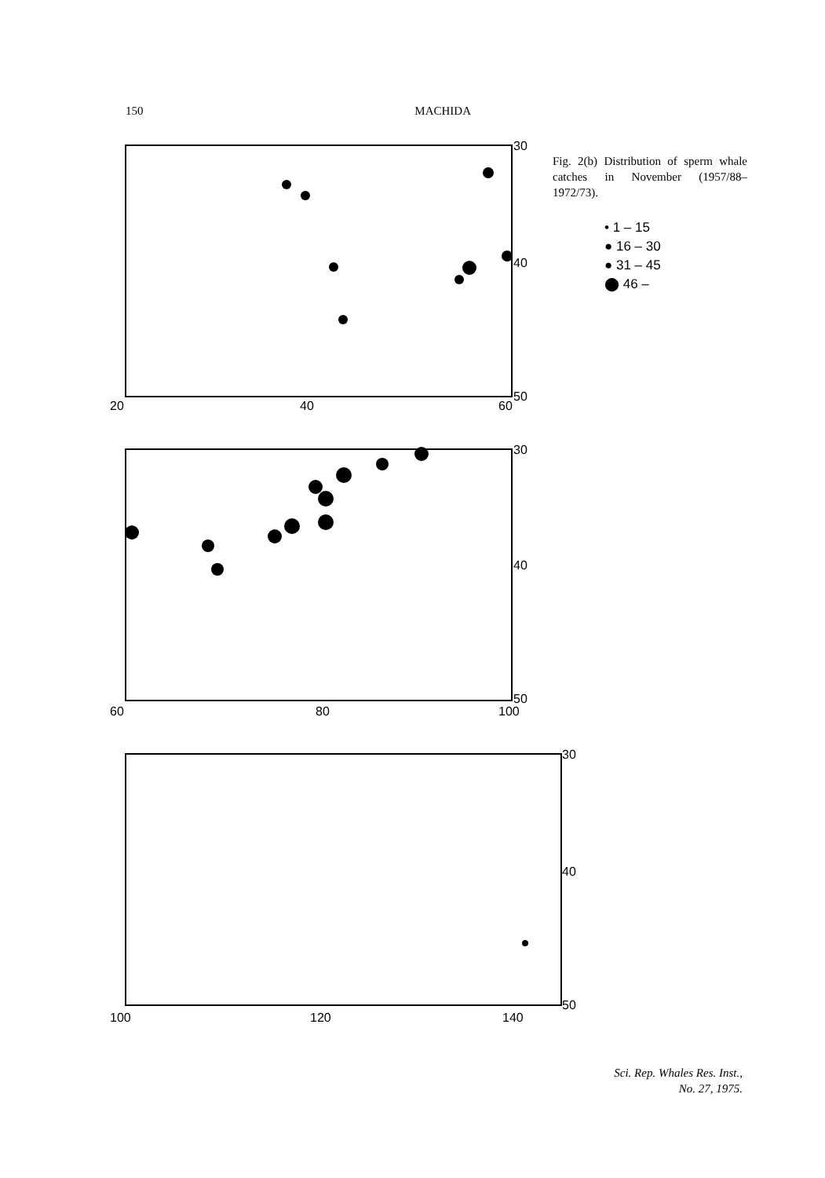150 MACHIDA
Fig. 2(b) Distribution of sperm whale catches in November (1957/88–1972/73).
• 1 – 15
● 16 – 30
● 31 – 45
⬤ 46 –
20
40
60
30
40
50
60
80
100
30
40
50
100
120
140
30
40
50
Sci. Rep. Whales Res. Inst.,
No. 27, 1975.